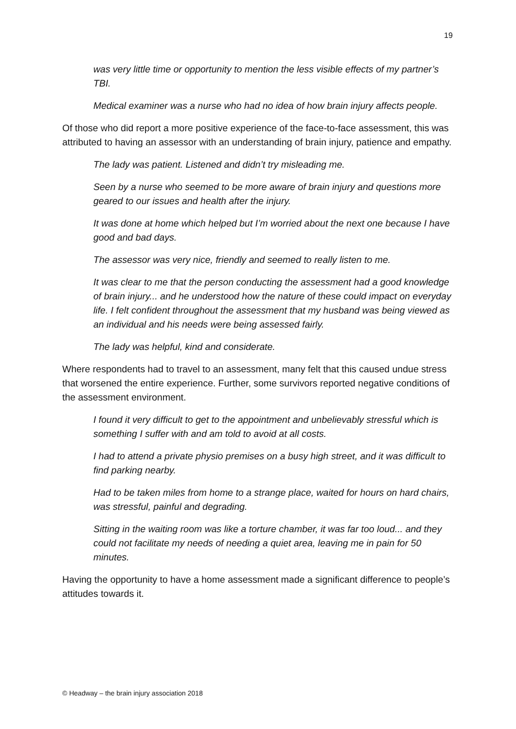19
was very little time or opportunity to mention the less visible effects of my partner’s TBI.
Medical examiner was a nurse who had no idea of how brain injury affects people.
Of those who did report a more positive experience of the face-to-face assessment, this was attributed to having an assessor with an understanding of brain injury, patience and empathy.
The lady was patient. Listened and didn’t try misleading me.
Seen by a nurse who seemed to be more aware of brain injury and questions more geared to our issues and health after the injury.
It was done at home which helped but I’m worried about the next one because I have good and bad days.
The assessor was very nice, friendly and seemed to really listen to me.
It was clear to me that the person conducting the assessment had a good knowledge of brain injury... and he understood how the nature of these could impact on everyday life. I felt confident throughout the assessment that my husband was being viewed as an individual and his needs were being assessed fairly.
The lady was helpful, kind and considerate.
Where respondents had to travel to an assessment, many felt that this caused undue stress that worsened the entire experience. Further, some survivors reported negative conditions of the assessment environment.
I found it very difficult to get to the appointment and unbelievably stressful which is something I suffer with and am told to avoid at all costs.
I had to attend a private physio premises on a busy high street, and it was difficult to find parking nearby.
Had to be taken miles from home to a strange place, waited for hours on hard chairs, was stressful, painful and degrading.
Sitting in the waiting room was like a torture chamber, it was far too loud... and they could not facilitate my needs of needing a quiet area, leaving me in pain for 50 minutes.
Having the opportunity to have a home assessment made a significant difference to people’s attitudes towards it.
© Headway – the brain injury association 2018